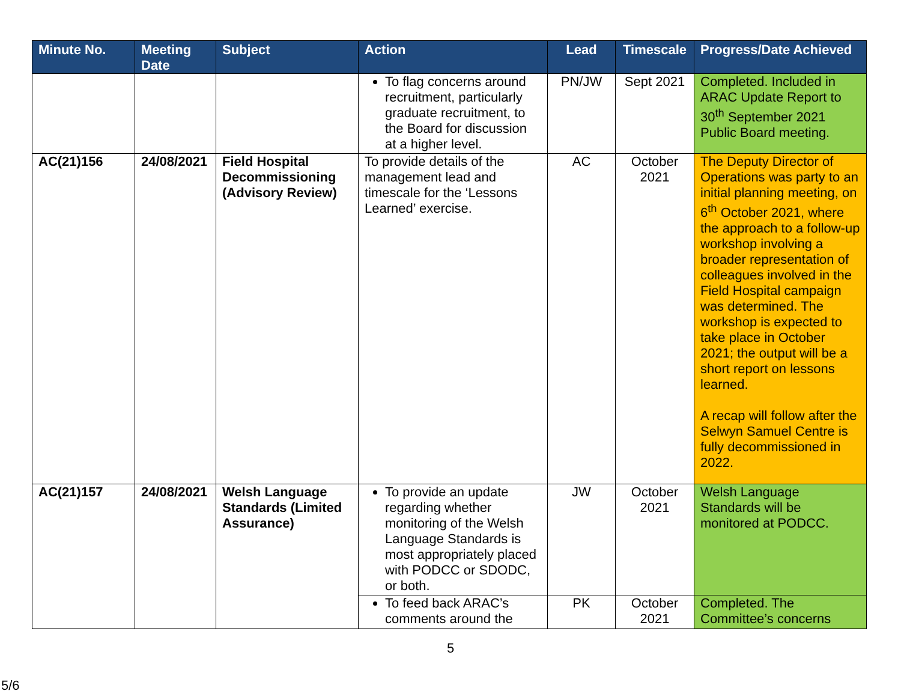| Minute No. | Meeting Date | Subject | Action | Lead | Timescale | Progress/Date Achieved |
| --- | --- | --- | --- | --- | --- | --- |
| | | | To flag concerns around recruitment, particularly graduate recruitment, to the Board for discussion at a higher level. | PN/JW | Sept 2021 | Completed. Included in ARAC Update Report to 30<sup>th</sup> September 2021 Public Board meeting. |
| AC(21)156 | 24/08/2021 | Field Hospital Decommissioning (Advisory Review) | To provide details of the management lead and timescale for the ‘Lessons Learned’ exercise. | AC | October 2021 | The Deputy Director of Operations was party to an initial planning meeting, on 6<sup>th</sup> October 2021, where the approach to a follow-up workshop involving a broader representation of colleagues involved in the Field Hospital campaign was determined. The workshop is expected to take place in October 2021; the output will be a short report on lessons learned. A recap will follow after the Selwyn Samuel Centre is fully decommissioned in 2022. |
| AC(21)157 | 24/08/2021 | Welsh Language Standards (Limited Assurance) | To provide an update regarding whether monitoring of the Welsh Language Standards is most appropriately placed with PODCC or SDODC, or both. | JW | October 2021 | Welsh Language Standards will be monitored at PODCC. |
| | | | To feed back ARAC’s comments around the | PK | October 2021 | Completed. The Committee’s concerns |
5
5/6